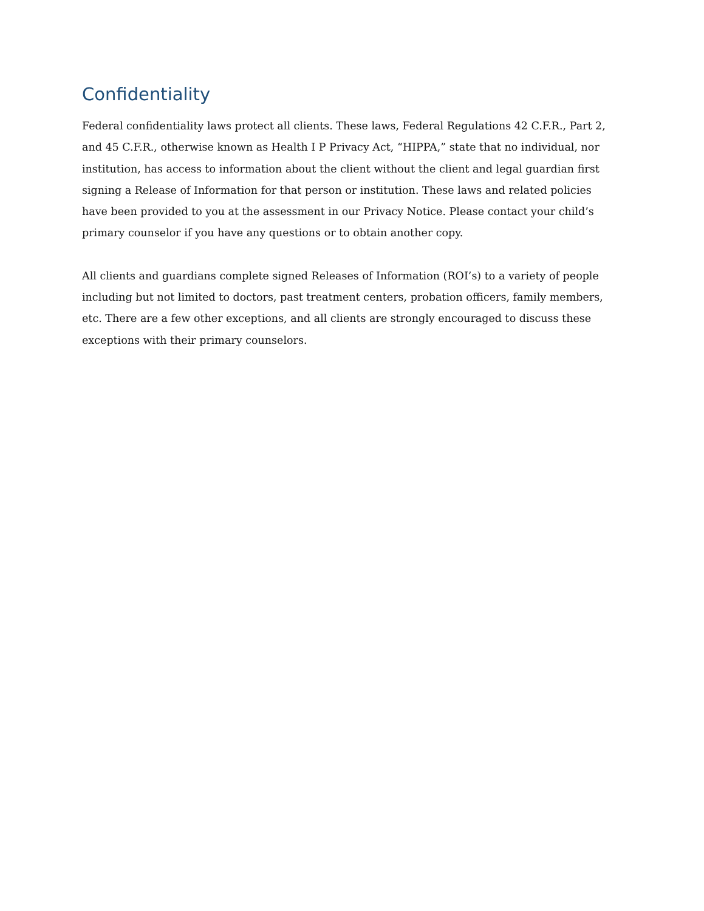Confidentiality
Federal confidentiality laws protect all clients. These laws, Federal Regulations 42 C.F.R., Part 2, and 45 C.F.R., otherwise known as Health I P Privacy Act, “HIPPA,” state that no individual, nor institution, has access to information about the client without the client and legal guardian first signing a Release of Information for that person or institution. These laws and related policies have been provided to you at the assessment in our Privacy Notice. Please contact your child’s primary counselor if you have any questions or to obtain another copy.
All clients and guardians complete signed Releases of Information (ROI’s) to a variety of people including but not limited to doctors, past treatment centers, probation officers, family members, etc. There are a few other exceptions, and all clients are strongly encouraged to discuss these exceptions with their primary counselors.